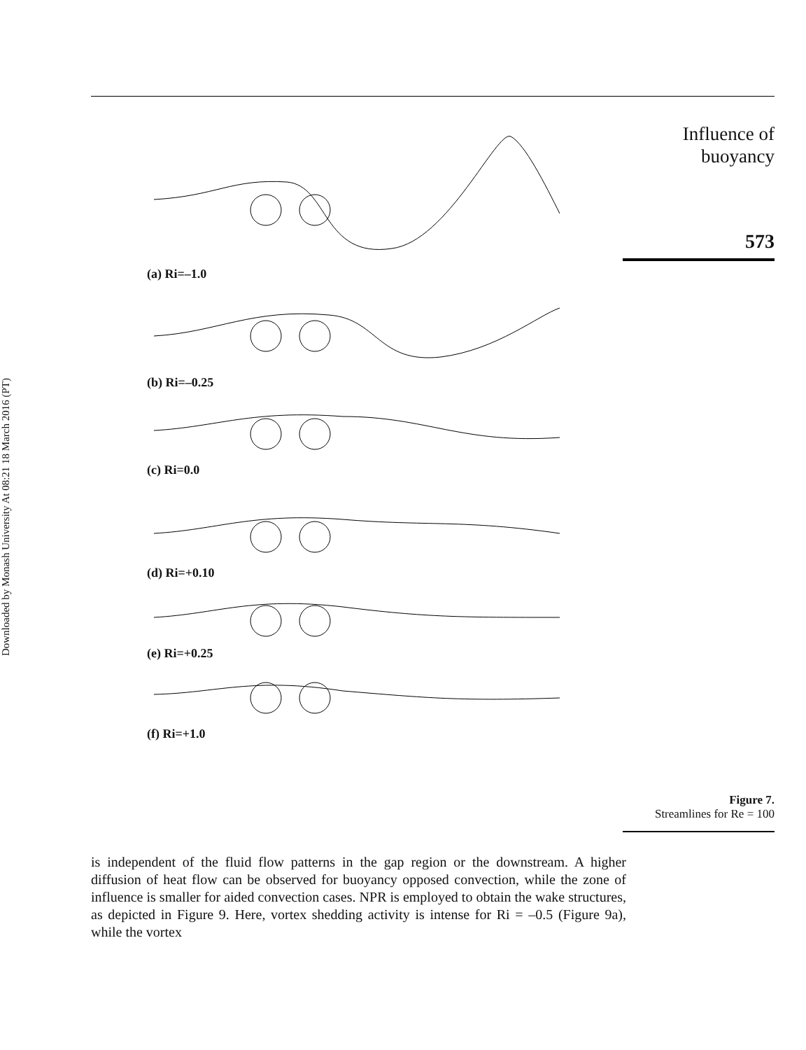Downloaded by Monash University At 08:21 18 March 2016 (PT)
(a) Ri=–1.0
(b) Ri=–0.25
(c) Ri=0.0
(d) Ri=+0.10
(e) Ri=+0.25
(f) Ri=+1.0
Influence of
buoyancy
573
Figure 7.
Streamlines for Re = 100
is independent of the fluid flow patterns in the gap region or the downstream. A higher diffusion of heat flow can be observed for buoyancy opposed convection, while the zone of influence is smaller for aided convection cases. NPR is employed to obtain the wake structures, as depicted in Figure 9. Here, vortex shedding activity is intense for Ri = –0.5 (Figure 9a), while the vortex